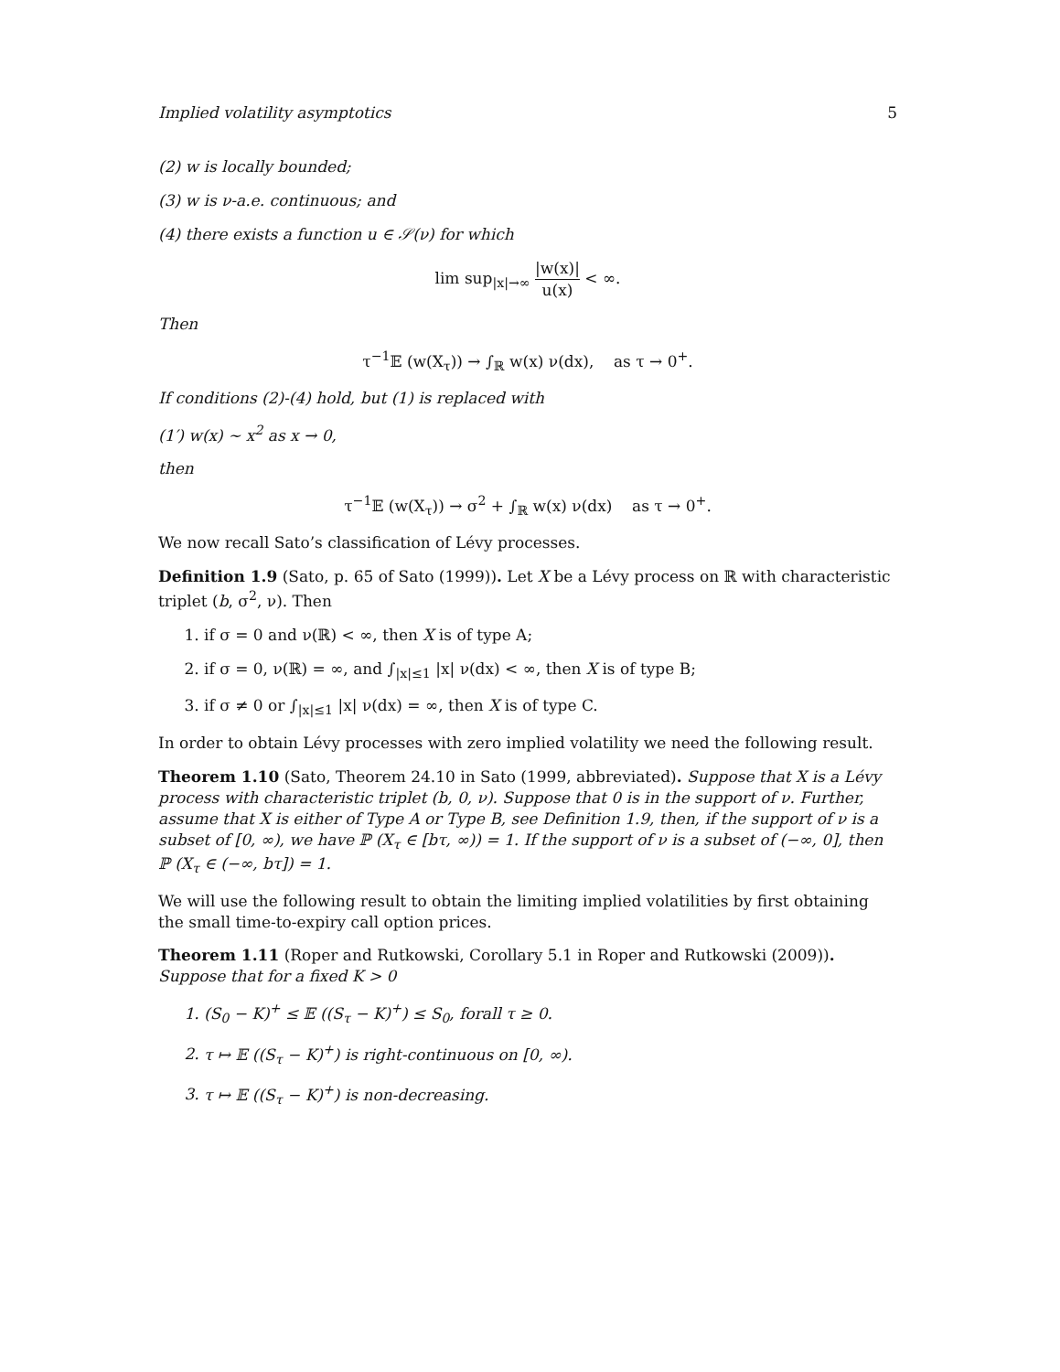Implied volatility asymptotics 5
(2) w is locally bounded;
(3) w is ν-a.e. continuous; and
(4) there exists a function u ∈ 𝒮(ν) for which
lim sup<sub>|x|→∞</sub> |w(x)| u(x) < ∞.
Then
τ<sup>−1</sup>𝔼 (w(X<sub>τ</sub>)) → ∫<sub>ℝ</sub> w(x) ν(dx), as τ → 0<sup>+</sup>.
If conditions (2)-(4) hold, but (1) is replaced with
(1′) w(x) ∼ x<sup>2</sup> as x → 0,
then
τ<sup>−1</sup>𝔼 (w(X<sub>τ</sub>)) → σ<sup>2</sup> + ∫<sub>ℝ</sub> w(x) ν(dx) as τ → 0<sup>+</sup>.
We now recall Sato’s classification of Lévy processes.
Definition 1.9 (Sato, p. 65 of Sato (1999)). Let X be a Lévy process on ℝ with characteristic triplet (b, σ<sup>2</sup>, ν). Then
1. if σ = 0 and ν(ℝ) < ∞, then X is of type A;
2. if σ = 0, ν(ℝ) = ∞, and ∫<sub>|x|≤1</sub> |x| ν(dx) < ∞, then X is of type B;
3. if σ ≠ 0 or ∫<sub>|x|≤1</sub> |x| ν(dx) = ∞, then X is of type C.
In order to obtain Lévy processes with zero implied volatility we need the following result.
Theorem 1.10 (Sato, Theorem 24.10 in Sato (1999, abbreviated). Suppose that X is a Lévy process with characteristic triplet (b, 0, ν). Suppose that 0 is in the support of ν. Further, assume that X is either of Type A or Type B, see Definition 1.9, then, if the support of ν is a subset of [0, ∞), we have ℙ (X<sub>τ</sub> ∈ [bτ, ∞)) = 1. If the support of ν is a subset of (−∞, 0], then ℙ (X<sub>τ</sub> ∈ (−∞, bτ]) = 1.
We will use the following result to obtain the limiting implied volatilities by first obtaining the small time-to-expiry call option prices.
Theorem 1.11 (Roper and Rutkowski, Corollary 5.1 in Roper and Rutkowski (2009)). Suppose that for a fixed K > 0
1. (S<sub>0</sub> − K)<sup>+</sup> ≤ 𝔼 ((S<sub>τ</sub> − K)<sup>+</sup>) ≤ S<sub>0</sub>, forall τ ≥ 0.
2. τ ↦ 𝔼 ((S<sub>τ</sub> − K)<sup>+</sup>) is right-continuous on [0, ∞).
3. τ ↦ 𝔼 ((S<sub>τ</sub> − K)<sup>+</sup>) is non-decreasing.